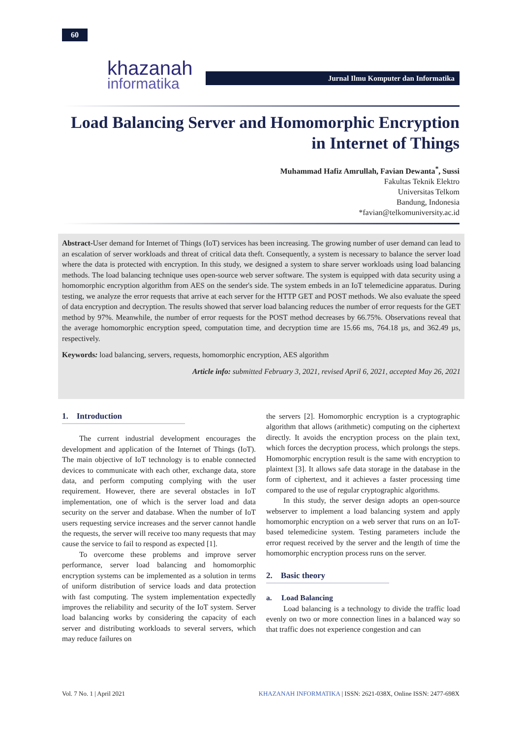60
khazanah
informatika
Jurnal Ilmu Komputer dan Informatika
Load Balancing Server and Homomorphic Encryption in Internet of Things
Muhammad Hafiz Amrullah, Favian Dewanta<sup>*</sup>, Sussi
Fakultas Teknik Elektro
Universitas Telkom
Bandung, Indonesia
*favian@telkomuniversity.ac.id
Abstract-User demand for Internet of Things (IoT) services has been increasing. The growing number of user demand can lead to an escalation of server workloads and threat of critical data theft. Consequently, a system is necessary to balance the server load where the data is protected with encryption. In this study, we designed a system to share server workloads using load balancing methods. The load balancing technique uses open-source web server software. The system is equipped with data security using a homomorphic encryption algorithm from AES on the sender's side. The system embeds in an IoT telemedicine apparatus. During testing, we analyze the error requests that arrive at each server for the HTTP GET and POST methods. We also evaluate the speed of data encryption and decryption. The results showed that server load balancing reduces the number of error requests for the GET method by 97%. Meanwhile, the number of error requests for the POST method decreases by 66.75%. Observations reveal that the average homomorphic encryption speed, computation time, and decryption time are 15.66 ms, 764.18 µs, and 362.49 µs, respectively.
Keywords: load balancing, servers, requests, homomorphic encryption, AES algorithm
Article info: submitted February 3, 2021, revised April 6, 2021, accepted May 26, 2021
1. Introduction
The current industrial development encourages the development and application of the Internet of Things (IoT). The main objective of IoT technology is to enable connected devices to communicate with each other, exchange data, store data, and perform computing complying with the user requirement. However, there are several obstacles in IoT implementation, one of which is the server load and data security on the server and database. When the number of IoT users requesting service increases and the server cannot handle the requests, the server will receive too many requests that may cause the service to fail to respond as expected [1].
To overcome these problems and improve server performance, server load balancing and homomorphic encryption systems can be implemented as a solution in terms of uniform distribution of service loads and data protection with fast computing. The system implementation expectedly improves the reliability and security of the IoT system. Server load balancing works by considering the capacity of each server and distributing workloads to several servers, which may reduce failures on
the servers [2]. Homomorphic encryption is a cryptographic algorithm that allows (arithmetic) computing on the ciphertext directly. It avoids the encryption process on the plain text, which forces the decryption process, which prolongs the steps. Homomorphic encryption result is the same with encryption to plaintext [3]. It allows safe data storage in the database in the form of ciphertext, and it achieves a faster processing time compared to the use of regular cryptographic algorithms.
In this study, the server design adopts an open-source webserver to implement a load balancing system and apply homomorphic encryption on a web server that runs on an IoT-based telemedicine system. Testing parameters include the error request received by the server and the length of time the homomorphic encryption process runs on the server.
2. Basic theory
a. Load Balancing
Load balancing is a technology to divide the traffic load evenly on two or more connection lines in a balanced way so that traffic does not experience congestion and can
Vol. 7 No. 1 | April 2021 KHAZANAH INFORMATIKA | ISSN: 2621-038X, Online ISSN: 2477-698X